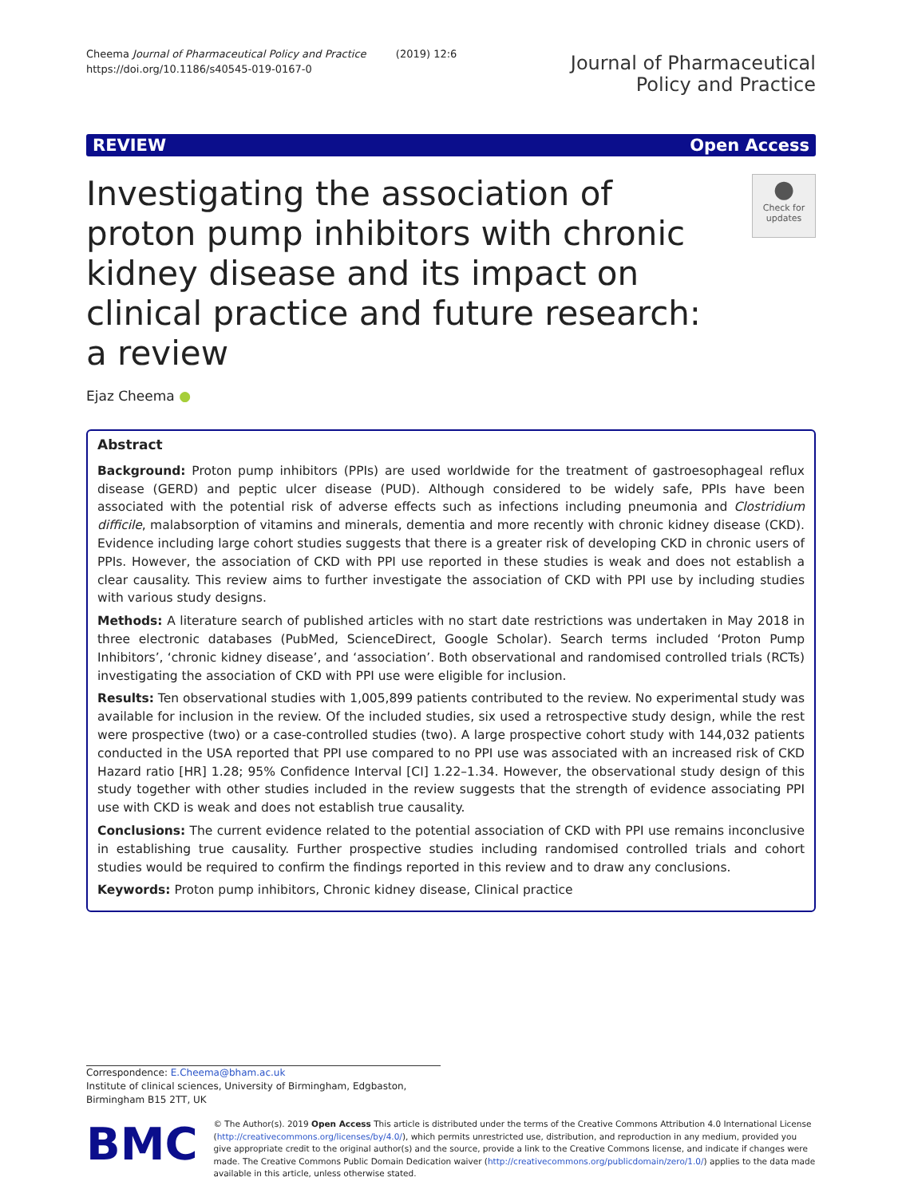Cheema Journal of Pharmaceutical Policy and Practice (2019) 12:6
https://doi.org/10.1186/s40545-019-0167-0
Journal of Pharmaceutical
Policy and Practice
REVIEW Open Access
Investigating the association of proton pump inhibitors with chronic kidney disease and its impact on clinical practice and future research: a review
●
Check for updates
Ejaz Cheema ●
Abstract
Background: Proton pump inhibitors (PPIs) are used worldwide for the treatment of gastroesophageal reflux disease (GERD) and peptic ulcer disease (PUD). Although considered to be widely safe, PPIs have been associated with the potential risk of adverse effects such as infections including pneumonia and Clostridium difficile, malabsorption of vitamins and minerals, dementia and more recently with chronic kidney disease (CKD). Evidence including large cohort studies suggests that there is a greater risk of developing CKD in chronic users of PPIs. However, the association of CKD with PPI use reported in these studies is weak and does not establish a clear causality. This review aims to further investigate the association of CKD with PPI use by including studies with various study designs.
Methods: A literature search of published articles with no start date restrictions was undertaken in May 2018 in three electronic databases (PubMed, ScienceDirect, Google Scholar). Search terms included ‘Proton Pump Inhibitors’, ‘chronic kidney disease’, and ‘association’. Both observational and randomised controlled trials (RCTs) investigating the association of CKD with PPI use were eligible for inclusion.
Results: Ten observational studies with 1,005,899 patients contributed to the review. No experimental study was available for inclusion in the review. Of the included studies, six used a retrospective study design, while the rest were prospective (two) or a case-controlled studies (two). A large prospective cohort study with 144,032 patients conducted in the USA reported that PPI use compared to no PPI use was associated with an increased risk of CKD Hazard ratio [HR] 1.28; 95% Confidence Interval [CI] 1.22–1.34. However, the observational study design of this study together with other studies included in the review suggests that the strength of evidence associating PPI use with CKD is weak and does not establish true causality.
Conclusions: The current evidence related to the potential association of CKD with PPI use remains inconclusive in establishing true causality. Further prospective studies including randomised controlled trials and cohort studies would be required to confirm the findings reported in this review and to draw any conclusions.
Keywords: Proton pump inhibitors, Chronic kidney disease, Clinical practice
Correspondence: E.Cheema@bham.ac.uk
Institute of clinical sciences, University of Birmingham, Edgbaston, Birmingham B15 2TT, UK
BMC
© The Author(s). 2019 Open Access This article is distributed under the terms of the Creative Commons Attribution 4.0 International License (http://creativecommons.org/licenses/by/4.0/), which permits unrestricted use, distribution, and reproduction in any medium, provided you give appropriate credit to the original author(s) and the source, provide a link to the Creative Commons license, and indicate if changes were made. The Creative Commons Public Domain Dedication waiver (http://creativecommons.org/publicdomain/zero/1.0/) applies to the data made available in this article, unless otherwise stated.